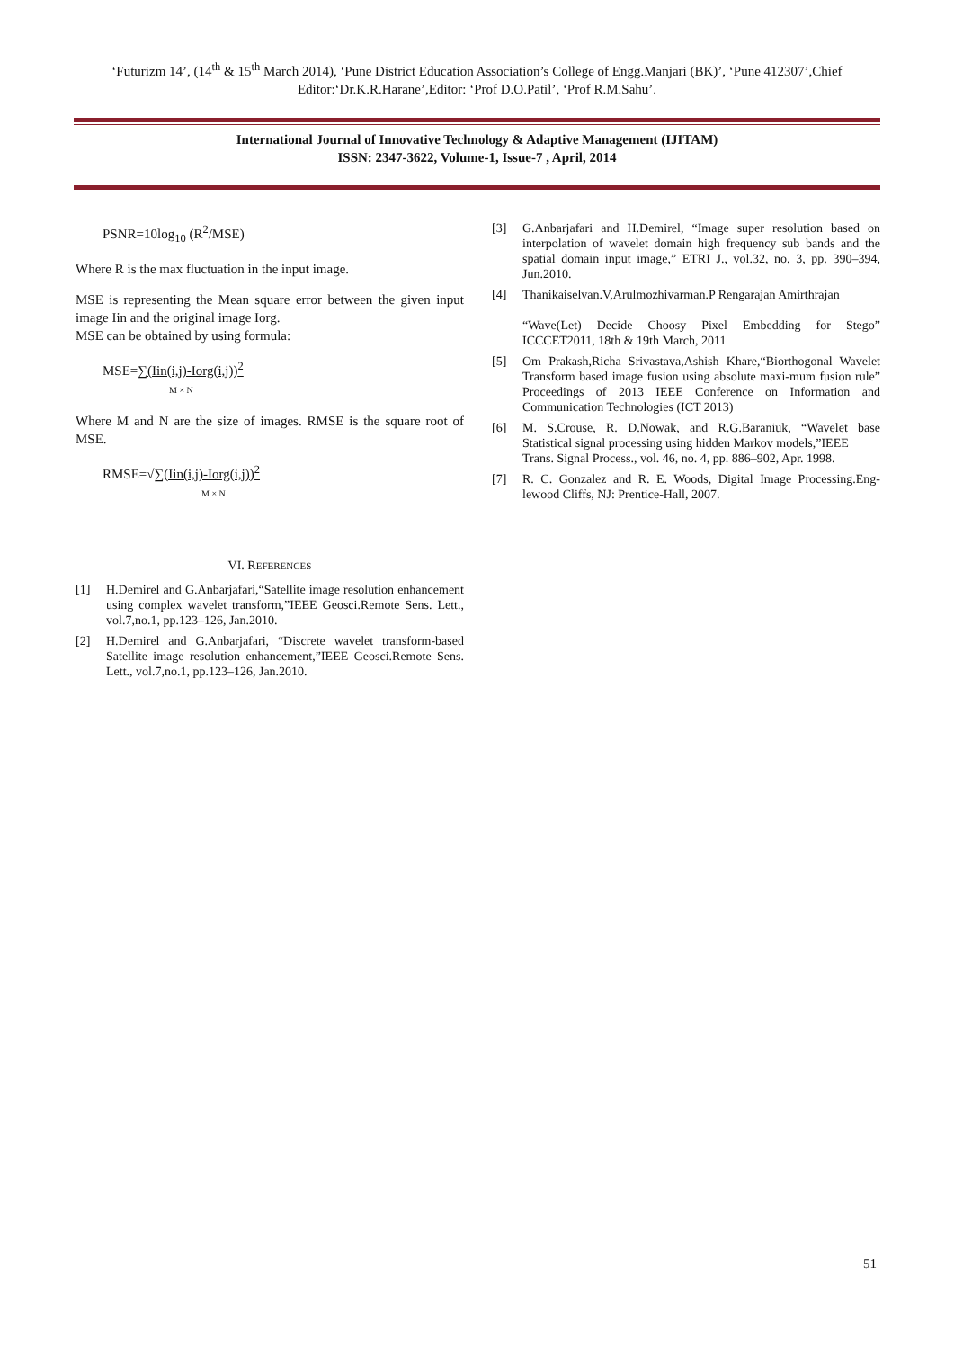‘Futurizm 14’, (14<sup>th</sup> & 15<sup>th</sup> March 2014), ‘Pune District Education Association’s College of Engg.Manjari (BK)’, ‘Pune 412307’,Chief Editor:‘Dr.K.R.Harane’,Editor: ‘Prof D.O.Patil’, ‘Prof R.M.Sahu’.
International Journal of Innovative Technology & Adaptive Management (IJITAM)
ISSN: 2347-3622, Volume-1, Issue-7 , April, 2014
PSNR=10log<sub>10</sub> (R<sup>2</sup>/MSE)
Where R is the max fluctuation in the input image.
MSE is representing the Mean square error between the given input image Iin and the original image Iorg.
MSE can be obtained by using formula:
MSE=∑(Iin(i,j)-Iorg(i,j))<sup>2</sup>
M × N
Where M and N are the size of images. RMSE is the square root of MSE.
RMSE=√∑(Iin(i,j)-Iorg(i,j))<sup>2</sup>
M × N
VI. REFERENCES
[1] H.Demirel and G.Anbarjafari,“Satellite image resolution enhancement using complex wavelet transform,”IEEE Geosci.Remote Sens. Lett., vol.7,no.1, pp.123–126, Jan.2010.
[2] H.Demirel and G.Anbarjafari, “Discrete wavelet transform-based Satellite image resolution enhancement,”IEEE Geosci.Remote Sens. Lett., vol.7,no.1, pp.123–126, Jan.2010.
[3] G.Anbarjafari and H.Demirel, “Image super resolution based on interpolation of wavelet domain high frequency sub bands and the spatial domain input image,” ETRI J., vol.32, no. 3, pp. 390–394, Jun.2010.
[4] Thanikaiselvan.V,Arulmozhivarman.P Rengarajan Amirthrajan
“Wave(Let) Decide Choosy Pixel Embedding for Stego” ICCCET2011, 18th & 19th March, 2011
[5] Om Prakash,Richa Srivastava,Ashish Khare,“Biorthogonal Wavelet Transform based image fusion using absolute maxi-mum fusion rule” Proceedings of 2013 IEEE Conference on Information and Communication Technologies (ICT 2013)
[6] M. S.Crouse, R. D.Nowak, and R.G.Baraniuk, “Wavelet base Statistical signal processing using hidden Markov models,”IEEE
Trans. Signal Process., vol. 46, no. 4, pp. 886–902, Apr. 1998.
[7] R. C. Gonzalez and R. E. Woods, Digital Image Processing.Eng-lewood Cliffs, NJ: Prentice-Hall, 2007.
51